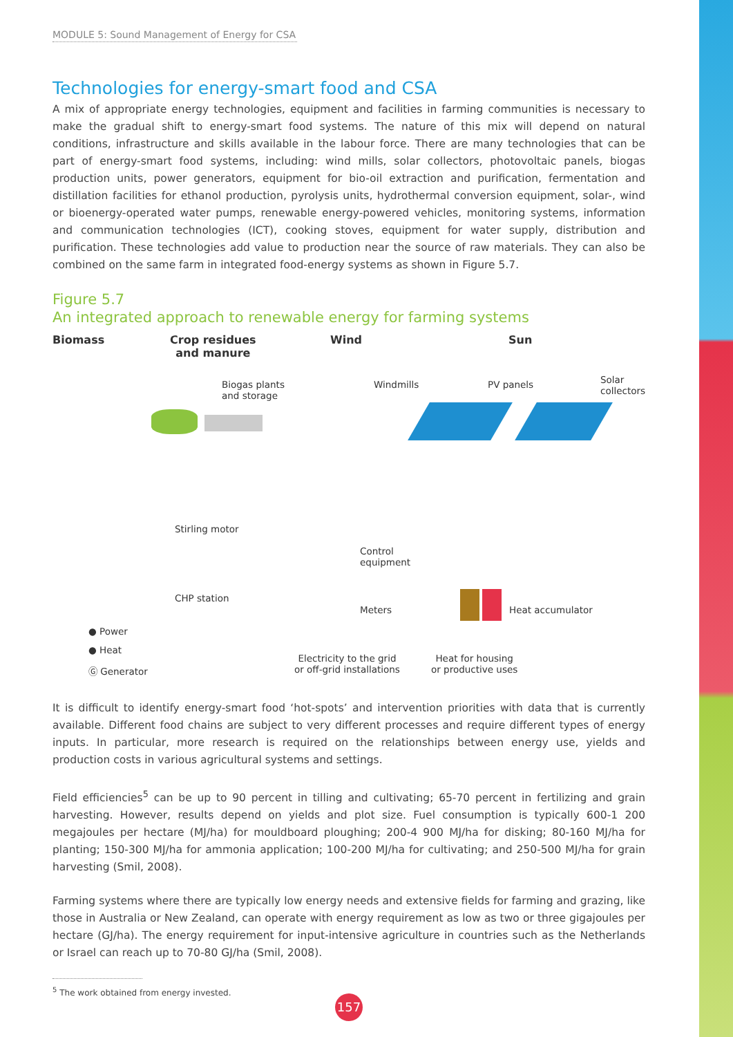MODULE 5: Sound Management of Energy for CSA
Technologies for energy-smart food and CSA
A mix of appropriate energy technologies, equipment and facilities in farming communities is necessary to make the gradual shift to energy-smart food systems. The nature of this mix will depend on natural conditions, infrastructure and skills available in the labour force. There are many technologies that can be part of energy-smart food systems, including: wind mills, solar collectors, photovoltaic panels, biogas production units, power generators, equipment for bio-oil extraction and purification, fermentation and distillation facilities for ethanol production, pyrolysis units, hydrothermal conversion equipment, solar-, wind or bioenergy-operated water pumps, renewable energy-powered vehicles, monitoring systems, information and communication technologies (ICT), cooking stoves, equipment for water supply, distribution and purification. These technologies add value to production near the source of raw materials. They can also be combined on the same farm in integrated food-energy systems as shown in Figure 5.7.
Figure 5.7
An integrated approach to renewable energy for farming systems
Biomass
Crop residues
and manure
Wind Sun
Biogas plants
and storage
Windmills PV panels
Solar
collectors
Stirling motor
CHP station
Control
equipment
Meters Heat accumulator
● Power
● Heat
Ⓖ Generator
Electricity to the grid
or off-grid installations
Heat for housing
or productive uses
It is difficult to identify energy-smart food ‘hot-spots’ and intervention priorities with data that is currently available. Different food chains are subject to very different processes and require different types of energy inputs. In particular, more research is required on the relationships between energy use, yields and production costs in various agricultural systems and settings.
Field efficiencies<sup>5</sup> can be up to 90 percent in tilling and cultivating; 65-70 percent in fertilizing and grain harvesting. However, results depend on yields and plot size. Fuel consumption is typically 600-1 200 megajoules per hectare (MJ/ha) for mouldboard ploughing; 200-4 900 MJ/ha for disking; 80-160 MJ/ha for planting; 150-300 MJ/ha for ammonia application; 100-200 MJ/ha for cultivating; and 250-500 MJ/ha for grain harvesting (Smil, 2008).
Farming systems where there are typically low energy needs and extensive fields for farming and grazing, like those in Australia or New Zealand, can operate with energy requirement as low as two or three gigajoules per hectare (GJ/ha). The energy requirement for input-intensive agriculture in countries such as the Netherlands or Israel can reach up to 70-80 GJ/ha (Smil, 2008).
<sup>5</sup> The work obtained from energy invested.
157